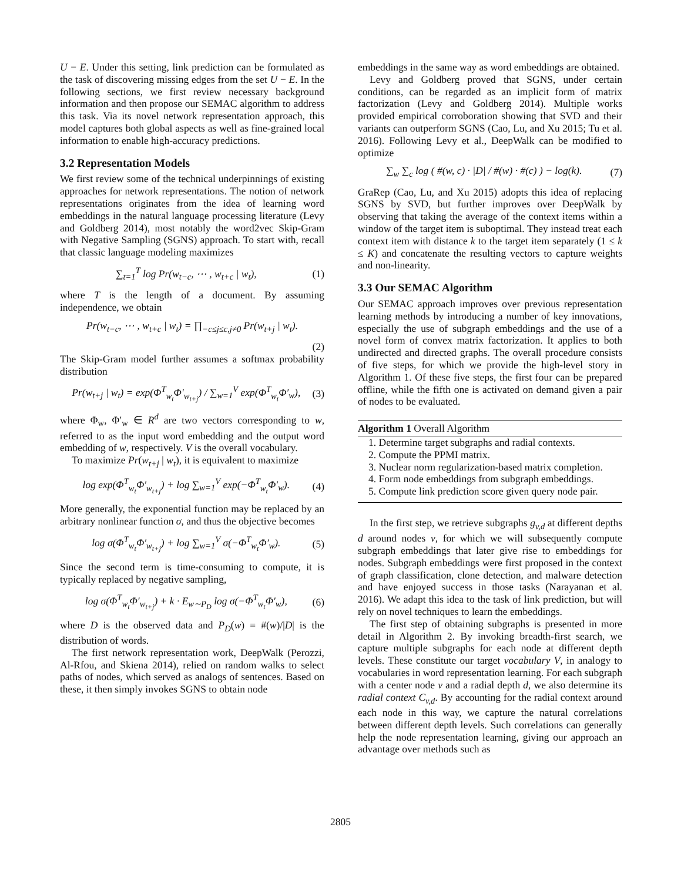U − E. Under this setting, link prediction can be formulated as the task of discovering missing edges from the set U − E. In the following sections, we first review necessary background information and then propose our SEMAC algorithm to address this task. Via its novel network representation approach, this model captures both global aspects as well as fine-grained local information to enable high-accuracy predictions.
3.2 Representation Models
We first review some of the technical underpinnings of existing approaches for network representations. The notion of network representations originates from the idea of learning word embeddings in the natural language processing literature (Levy and Goldberg 2014), most notably the word2vec Skip-Gram with Negative Sampling (SGNS) approach. To start with, recall that classic language modeling maximizes
∑<sub>t=1</sub><sup>T</sup> log Pr(w<sub>t−c</sub>, ⋯ , w<sub>t+c</sub> | w<sub>t</sub>), (1)
where T is the length of a document. By assuming independence, we obtain
Pr(w<sub>t−c</sub>, ⋯ , w<sub>t+c</sub> | w<sub>t</sub>) = ∏<sub>−c≤j≤c,j≠0</sub> Pr(w<sub>t+j</sub> | w<sub>t</sub>).
(2)
The Skip-Gram model further assumes a softmax probability distribution
Pr(w<sub>t+j</sub> | w<sub>t</sub>) = exp(Φ<sup>T</sup><sub>w<sub>t</sub></sub>Φ′<sub>w<sub>t+j</sub></sub>) / ∑<sub>w=1</sub><sup>V</sup> exp(Φ<sup>T</sup><sub>w<sub>t</sub></sub>Φ′<sub>w</sub>), (3)
where Φ<sub>w</sub>, Φ′<sub>w</sub> ∈ R<sup>d</sup> are two vectors corresponding to w, referred to as the input word embedding and the output word embedding of w, respectively. V is the overall vocabulary.
To maximize Pr(w<sub>t+j</sub> | w<sub>t</sub>), it is equivalent to maximize
log exp(Φ<sup>T</sup><sub>w<sub>t</sub></sub>Φ′<sub>w<sub>t+j</sub></sub>) + log ∑<sub>w=1</sub><sup>V</sup> exp(−Φ<sup>T</sup><sub>w<sub>t</sub></sub>Φ′<sub>w</sub>). (4)
More generally, the exponential function may be replaced by an arbitrary nonlinear function σ, and thus the objective becomes
log σ(Φ<sup>T</sup><sub>w<sub>t</sub></sub>Φ′<sub>w<sub>t+j</sub></sub>) + log ∑<sub>w=1</sub><sup>V</sup> σ(−Φ<sup>T</sup><sub>w<sub>t</sub></sub>Φ′<sub>w</sub>). (5)
Since the second term is time-consuming to compute, it is typically replaced by negative sampling,
log σ(Φ<sup>T</sup><sub>w<sub>t</sub></sub>Φ′<sub>w<sub>t+j</sub></sub>) + k · E<sub>w∼P<sub>D</sub></sub> log σ(−Φ<sup>T</sup><sub>w<sub>t</sub></sub>Φ′<sub>w</sub>), (6)
where D is the observed data and P<sub>D</sub>(w) = #(w)/|D| is the distribution of words.
The first network representation work, DeepWalk (Perozzi, Al-Rfou, and Skiena 2014), relied on random walks to select paths of nodes, which served as analogs of sentences. Based on these, it then simply invokes SGNS to obtain node
embeddings in the same way as word embeddings are obtained.
Levy and Goldberg proved that SGNS, under certain conditions, can be regarded as an implicit form of matrix factorization (Levy and Goldberg 2014). Multiple works provided empirical corroboration showing that SVD and their variants can outperform SGNS (Cao, Lu, and Xu 2015; Tu et al. 2016). Following Levy et al., DeepWalk can be modified to optimize
∑<sub>w</sub> ∑<sub>c</sub> log ( #(w, c) · |D| / #(w) · #(c) ) − log(k). (7)
GraRep (Cao, Lu, and Xu 2015) adopts this idea of replacing SGNS by SVD, but further improves over DeepWalk by observing that taking the average of the context items within a window of the target item is suboptimal. They instead treat each context item with distance k to the target item separately (1 ≤ k ≤ K) and concatenate the resulting vectors to capture weights and non-linearity.
3.3 Our SEMAC Algorithm
Our SEMAC approach improves over previous representation learning methods by introducing a number of key innovations, especially the use of subgraph embeddings and the use of a novel form of convex matrix factorization. It applies to both undirected and directed graphs. The overall procedure consists of five steps, for which we provide the high-level story in Algorithm 1. Of these five steps, the first four can be prepared offline, while the fifth one is activated on demand given a pair of nodes to be evaluated.
Algorithm 1 Overall Algorithm
1. Determine target subgraphs and radial contexts.
2. Compute the PPMI matrix.
3. Nuclear norm regularization-based matrix completion.
4. Form node embeddings from subgraph embeddings.
5. Compute link prediction score given query node pair.
In the first step, we retrieve subgraphs g<sub>v,d</sub> at different depths d around nodes v, for which we will subsequently compute subgraph embeddings that later give rise to embeddings for nodes. Subgraph embeddings were first proposed in the context of graph classification, clone detection, and malware detection and have enjoyed success in those tasks (Narayanan et al. 2016). We adapt this idea to the task of link prediction, but will rely on novel techniques to learn the embeddings.
The first step of obtaining subgraphs is presented in more detail in Algorithm 2. By invoking breadth-first search, we capture multiple subgraphs for each node at different depth levels. These constitute our target vocabulary V, in analogy to vocabularies in word representation learning. For each subgraph with a center node v and a radial depth d, we also determine its radial context C<sub>v,d</sub>. By accounting for the radial context around each node in this way, we capture the natural correlations between different depth levels. Such correlations can generally help the node representation learning, giving our approach an advantage over methods such as
2805